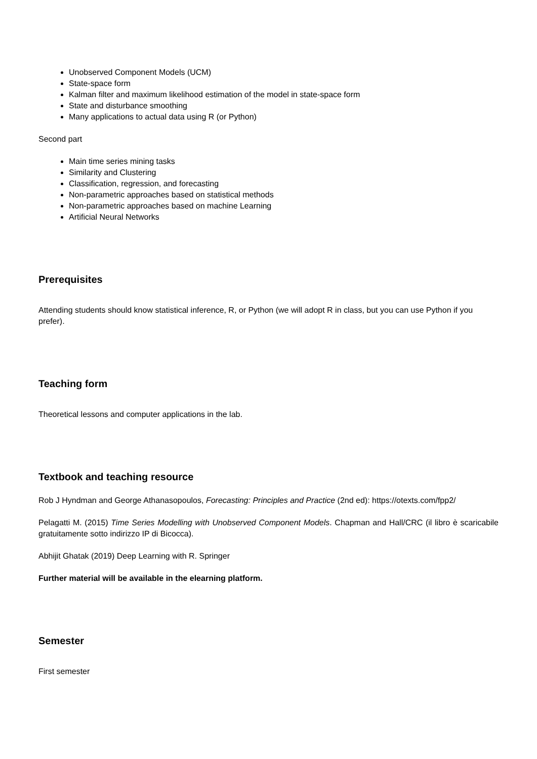Unobserved Component Models (UCM)
State-space form
Kalman filter and maximum likelihood estimation of the model in state-space form
State and disturbance smoothing
Many applications to actual data using R (or Python)
Second part
Main time series mining tasks
Similarity and Clustering
Classification, regression, and forecasting
Non-parametric approaches based on statistical methods
Non-parametric approaches based on machine Learning
Artificial Neural Networks
Prerequisites
Attending students should know statistical inference, R, or Python (we will adopt R in class, but you can use Python if you prefer).
Teaching form
Theoretical lessons and computer applications in the lab.
Textbook and teaching resource
Rob J Hyndman and George Athanasopoulos, Forecasting: Principles and Practice (2nd ed): https://otexts.com/fpp2/
Pelagatti M. (2015) Time Series Modelling with Unobserved Component Models. Chapman and Hall/CRC (il libro è scaricabile gratuitamente sotto indirizzo IP di Bicocca).
Abhijit Ghatak (2019) Deep Learning with R. Springer
Further material will be available in the elearning platform.
Semester
First semester